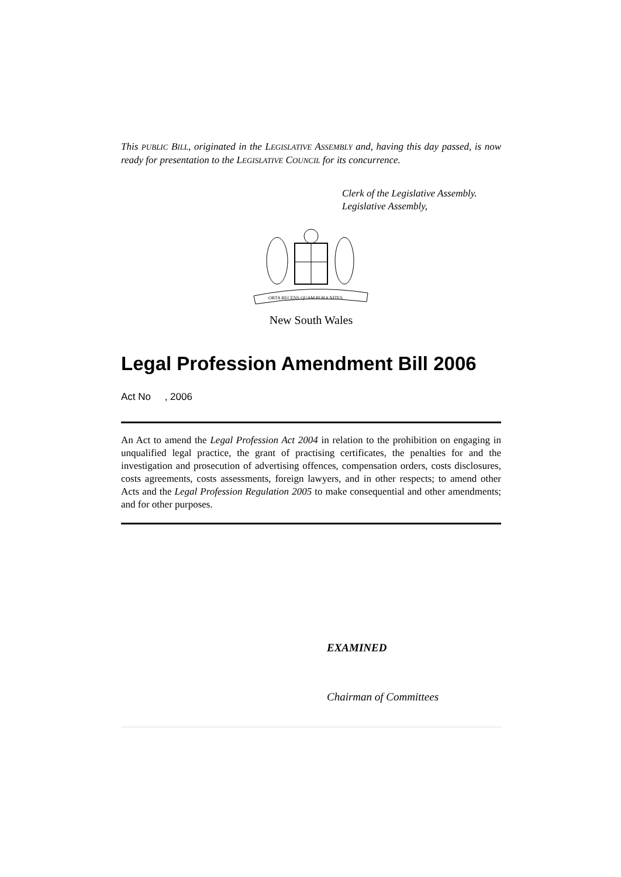This PUBLIC BILL, originated in the LEGISLATIVE ASSEMBLY and, having this day passed, is now ready for presentation to the LEGISLATIVE COUNCIL for its concurrence.
Clerk of the Legislative Assembly.
Legislative Assembly,
ORTA RECENS QUAM PURA NITES
New South Wales
Legal Profession Amendment Bill 2006
Act No , 2006
An Act to amend the Legal Profession Act 2004 in relation to the prohibition on engaging in unqualified legal practice, the grant of practising certificates, the penalties for and the investigation and prosecution of advertising offences, compensation orders, costs disclosures, costs agreements, costs assessments, foreign lawyers, and in other respects; to amend other Acts and the Legal Profession Regulation 2005 to make consequential and other amendments; and for other purposes.
EXAMINED
Chairman of Committees